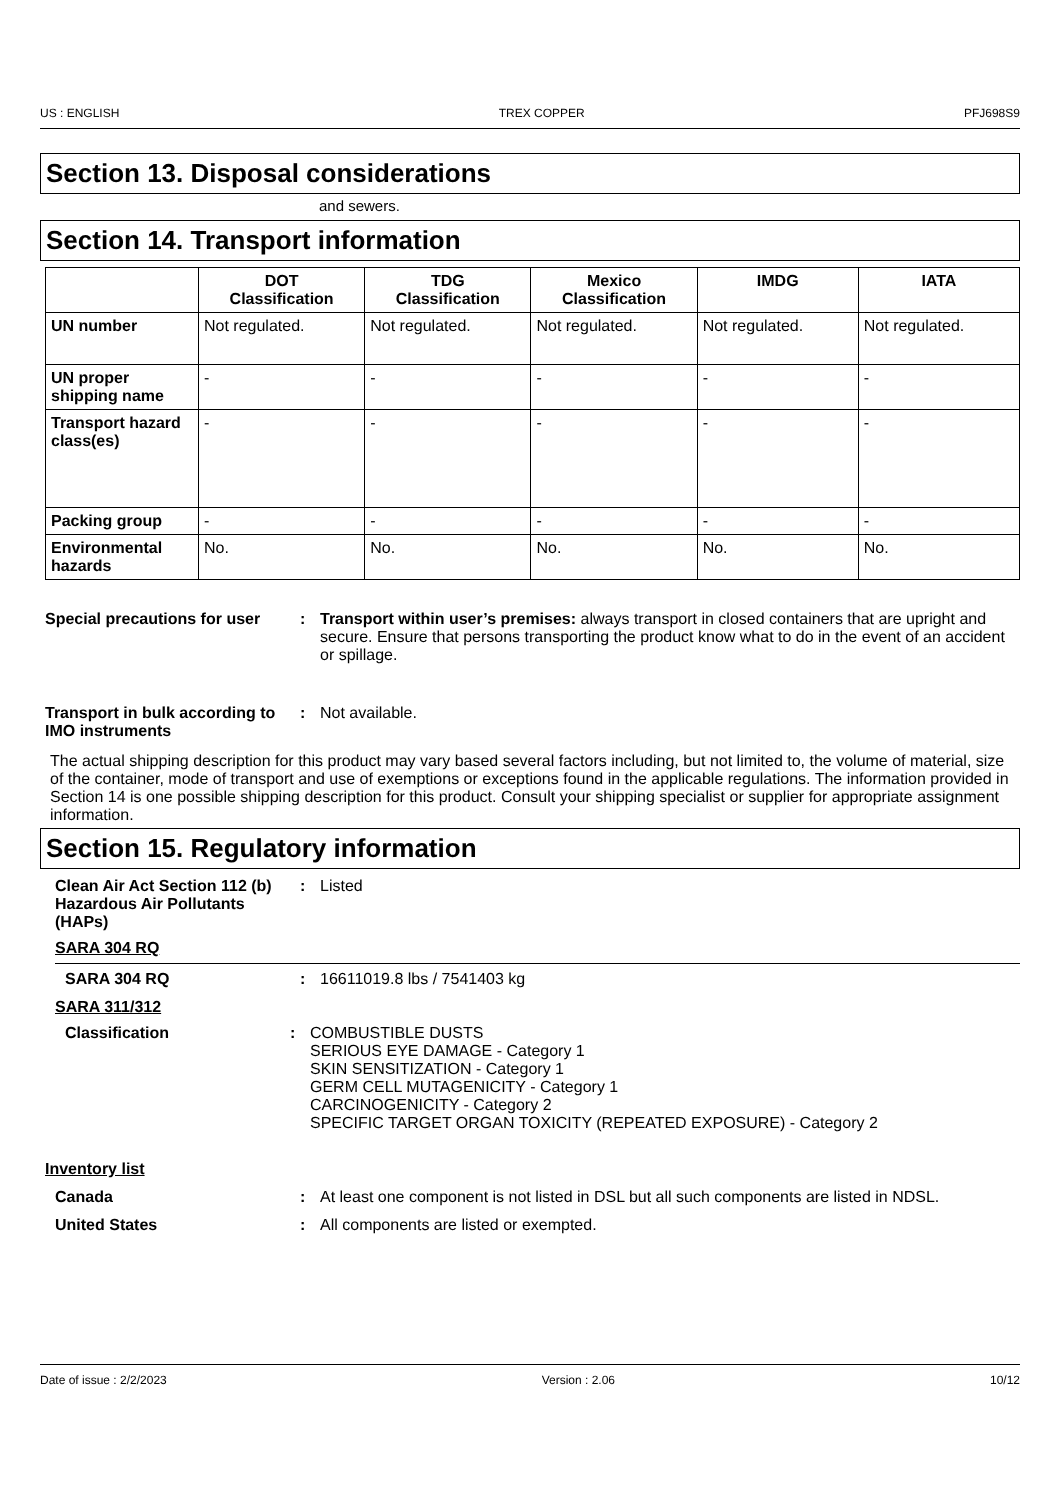US : ENGLISH TREX COPPER PFJ698S9
Section 13. Disposal considerations
and sewers.
Section 14. Transport information
| | DOT Classification | TDG Classification | Mexico Classification | IMDG | IATA |
| --- | --- | --- | --- | --- | --- |
| UN number | Not regulated. | Not regulated. | Not regulated. | Not regulated. | Not regulated. |
| UN proper shipping name | - | - | - | - | - |
| Transport hazard class(es) | - | - | - | - | - |
| Packing group | - | - | - | - | - |
| Environmental hazards | No. | No. | No. | No. | No. |
Special precautions for user
: Transport within user’s premises: always transport in closed containers that are upright and secure. Ensure that persons transporting the product know what to do in the event of an accident or spillage.
Transport in bulk according to IMO instruments
: Not available.
The actual shipping description for this product may vary based several factors including, but not limited to, the volume of material, size of the container, mode of transport and use of exemptions or exceptions found in the applicable regulations. The information provided in Section 14 is one possible shipping description for this product. Consult your shipping specialist or supplier for appropriate assignment information.
Section 15. Regulatory information
Clean Air Act Section 112 (b) Hazardous Air Pollutants (HAPs)
: Listed
SARA 304 RQ
SARA 304 RQ : 16611019.8 lbs / 7541403 kg
SARA 311/312
Classification : COMBUSTIBLE DUSTS
SERIOUS EYE DAMAGE - Category 1
SKIN SENSITIZATION - Category 1
GERM CELL MUTAGENICITY - Category 1
CARCINOGENICITY - Category 2
SPECIFIC TARGET ORGAN TOXICITY (REPEATED EXPOSURE) - Category 2
Inventory list
Canada : At least one component is not listed in DSL but all such components are listed in NDSL.
United States : All components are listed or exempted.
Date of issue : 2/2/2023 Version : 2.06 10/12